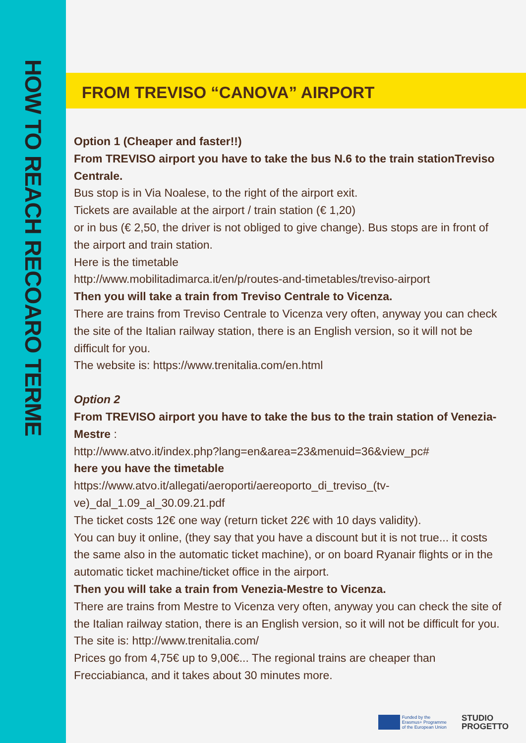HOW TO REACH RECOARO TERME
FROM TREVISO “CANOVA” AIRPORT
Option 1 (Cheaper and faster!!)
From TREVISO airport you have to take the bus N.6 to the train stationTreviso Centrale.
Bus stop is in Via Noalese, to the right of the airport exit.
Tickets are available at the airport / train station (€ 1,20)
or in bus (€ 2,50, the driver is not obliged to give change). Bus stops are in front of the airport and train station.
Here is the timetable
http://www.mobilitadimarca.it/en/p/routes-and-timetables/treviso-airport
Then you will take a train from Treviso Centrale to Vicenza.
There are trains from Treviso Centrale to Vicenza very often, anyway you can check the site of the Italian railway station, there is an English version, so it will not be difficult for you.
The website is: https://www.trenitalia.com/en.html
Option 2
From TREVISO airport you have to take the bus to the train station of Venezia-Mestre :
http://www.atvo.it/index.php?lang=en&area=23&menuid=36&view_pc#
here you have the timetable
https://www.atvo.it/allegati/aeroporti/aereoporto_di_treviso_(tv-ve)_dal_1.09_al_30.09.21.pdf
The ticket costs 12€ one way (return ticket 22€ with 10 days validity).
You can buy it online, (they say that you have a discount but it is not true... it costs the same also in the automatic ticket machine), or on board Ryanair flights or in the automatic ticket machine/ticket office in the airport.
Then you will take a train from Venezia-Mestre to Vicenza.
There are trains from Mestre to Vicenza very often, anyway you can check the site of the Italian railway station, there is an English version, so it will not be difficult for you.
The site is: http://www.trenitalia.com/
Prices go from 4,75€ up to 9,00€... The regional trains are cheaper than Frecciabianca, and it takes about 30 minutes more.
Funded by the
Erasmus+ Programme
of the European Union
STUDIO
PROGETTO